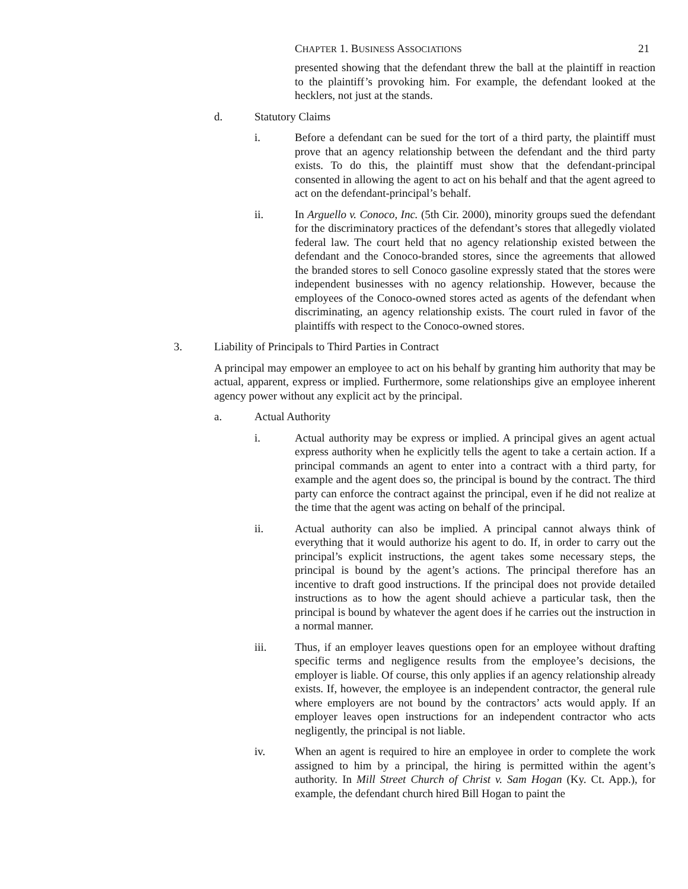CHAPTER 1. BUSINESS ASSOCIATIONS 21
presented showing that the defendant threw the ball at the plaintiff in reaction to the plaintiff’s provoking him. For example, the defendant looked at the hecklers, not just at the stands.
d. Statutory Claims
i. Before a defendant can be sued for the tort of a third party, the plaintiff must prove that an agency relationship between the defendant and the third party exists. To do this, the plaintiff must show that the defendant-principal consented in allowing the agent to act on his behalf and that the agent agreed to act on the defendant-principal’s behalf.
ii. In Arguello v. Conoco, Inc. (5th Cir. 2000), minority groups sued the defendant for the discriminatory practices of the defendant’s stores that allegedly violated federal law. The court held that no agency relationship existed between the defendant and the Conoco-branded stores, since the agreements that allowed the branded stores to sell Conoco gasoline expressly stated that the stores were independent businesses with no agency relationship. However, because the employees of the Conoco-owned stores acted as agents of the defendant when discriminating, an agency relationship exists. The court ruled in favor of the plaintiffs with respect to the Conoco-owned stores.
3. Liability of Principals to Third Parties in Contract
A principal may empower an employee to act on his behalf by granting him authority that may be actual, apparent, express or implied. Furthermore, some relationships give an employee inherent agency power without any explicit act by the principal.
a. Actual Authority
i. Actual authority may be express or implied. A principal gives an agent actual express authority when he explicitly tells the agent to take a certain action. If a principal commands an agent to enter into a contract with a third party, for example and the agent does so, the principal is bound by the contract. The third party can enforce the contract against the principal, even if he did not realize at the time that the agent was acting on behalf of the principal.
ii. Actual authority can also be implied. A principal cannot always think of everything that it would authorize his agent to do. If, in order to carry out the principal’s explicit instructions, the agent takes some necessary steps, the principal is bound by the agent’s actions. The principal therefore has an incentive to draft good instructions. If the principal does not provide detailed instructions as to how the agent should achieve a particular task, then the principal is bound by whatever the agent does if he carries out the instruction in a normal manner.
iii. Thus, if an employer leaves questions open for an employee without drafting specific terms and negligence results from the employee’s decisions, the employer is liable. Of course, this only applies if an agency relationship already exists. If, however, the employee is an independent contractor, the general rule where employers are not bound by the contractors’ acts would apply. If an employer leaves open instructions for an independent contractor who acts negligently, the principal is not liable.
iv. When an agent is required to hire an employee in order to complete the work assigned to him by a principal, the hiring is permitted within the agent’s authority. In Mill Street Church of Christ v. Sam Hogan (Ky. Ct. App.), for example, the defendant church hired Bill Hogan to paint the